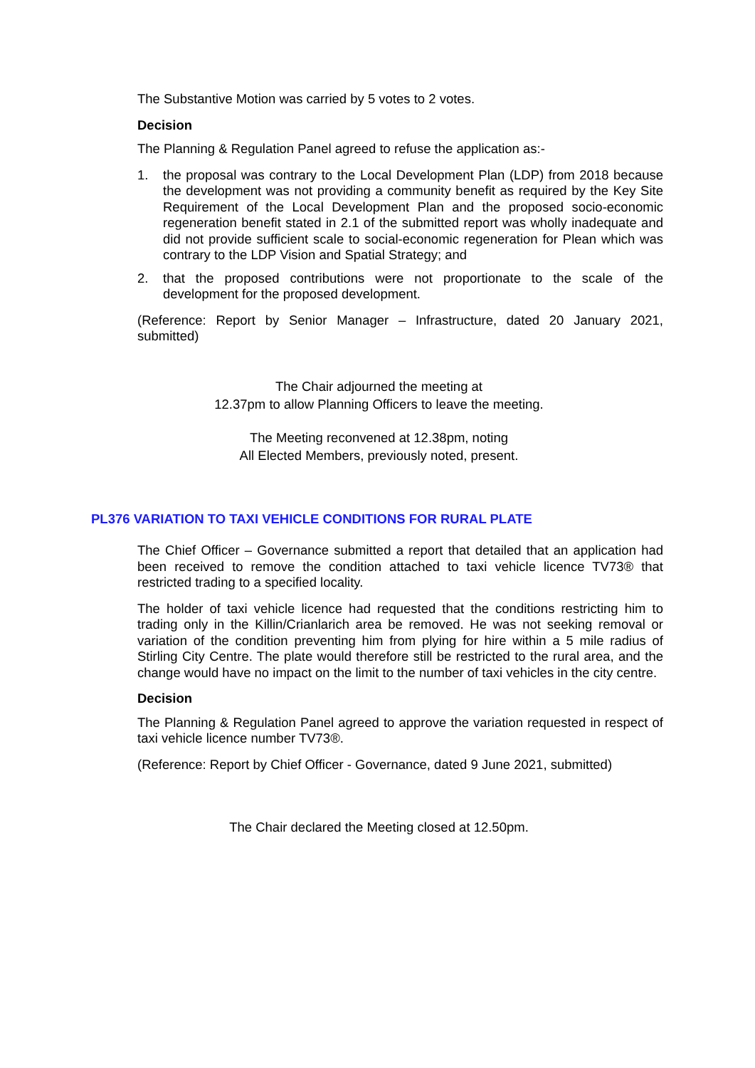The Substantive Motion was carried by 5 votes to 2 votes.
Decision
The Planning & Regulation Panel agreed to refuse the application as:-
1. the proposal was contrary to the Local Development Plan (LDP) from 2018 because the development was not providing a community benefit as required by the Key Site Requirement of the Local Development Plan and the proposed socio-economic regeneration benefit stated in 2.1 of the submitted report was wholly inadequate and did not provide sufficient scale to social-economic regeneration for Plean which was contrary to the LDP Vision and Spatial Strategy; and
2. that the proposed contributions were not proportionate to the scale of the development for the proposed development.
(Reference: Report by Senior Manager – Infrastructure, dated 20 January 2021, submitted)
The Chair adjourned the meeting at
12.37pm to allow Planning Officers to leave the meeting.
The Meeting reconvened at 12.38pm, noting
All Elected Members, previously noted, present.
PL376 VARIATION TO TAXI VEHICLE CONDITIONS FOR RURAL PLATE
The Chief Officer – Governance submitted a report that detailed that an application had been received to remove the condition attached to taxi vehicle licence TV73® that restricted trading to a specified locality.
The holder of taxi vehicle licence had requested that the conditions restricting him to trading only in the Killin/Crianlarich area be removed. He was not seeking removal or variation of the condition preventing him from plying for hire within a 5 mile radius of Stirling City Centre. The plate would therefore still be restricted to the rural area, and the change would have no impact on the limit to the number of taxi vehicles in the city centre.
Decision
The Planning & Regulation Panel agreed to approve the variation requested in respect of taxi vehicle licence number TV73®.
(Reference: Report by Chief Officer - Governance, dated 9 June 2021, submitted)
The Chair declared the Meeting closed at 12.50pm.